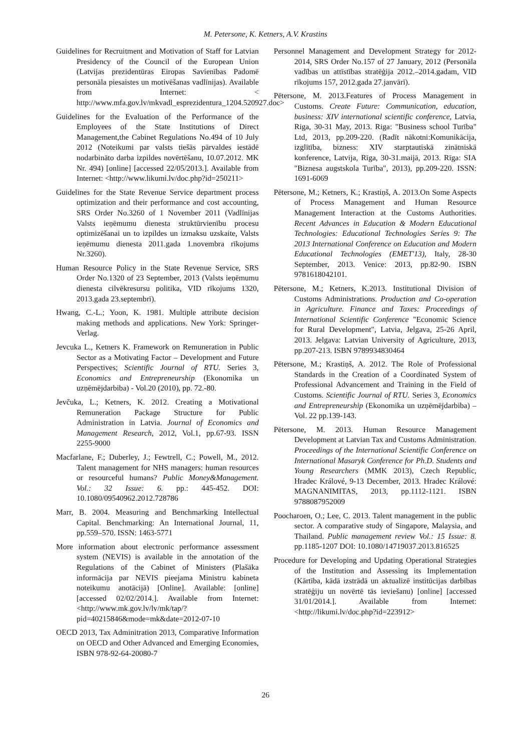M. Petersone, K. Ketners, A.V. Krastins
Guidelines for Recruitment and Motivation of Staff for Latvian Presidency of the Council of the European Union (Latvijas prezidentūras Eiropas Savienības Padomē personāla piesaistes un motivēšanas vadlīnijas). Available from Internet: < http://www.mfa.gov.lv/mkvadl_esprezidentura_1204.520927.doc>
Guidelines for the Evaluation of the Performance of the Employees of the State Institutions of Direct Management,the Cabinet Regulations No.494 of 10 July 2012 (Noteikumi par valsts tiešās pārvaldes iestādē nodarbināto darba izpildes novērtēšanu, 10.07.2012. MK Nr. 494) [online] [accessed 22/05/2013.]. Available from Internet: <http://www.likumi.lv/doc.php?id=250211>
Guidelines for the State Revenue Service department process optimization and their performance and cost accounting, SRS Order No.3260 of 1 November 2011 (Vadlīnijas Valsts ieņēmumu dienesta struktūrvienību procesu optimizēšanai un to izpildes un izmaksu uzskaite, Valsts ieņēmumu dienesta 2011.gada 1.novembra rīkojums Nr.3260).
Human Resource Policy in the State Revenue Service, SRS Order No.1320 of 23 September, 2013 (Valsts ieņēmumu dienesta cilvēkresursu politika, VID rīkojums 1320, 2013.gada 23.septembrī).
Hwang, C.-L.; Yoon, K. 1981. Multiple attribute decision making methods and applications. New York: Springer-Verlag.
Jevcuka L., Ketners K. Framework on Remuneration in Public Sector as a Motivating Factor – Development and Future Perspectives; Scientific Journal of RTU. Series 3, Economics and Entrepreneurship (Ekonomika un uzņēmējdarbiba) - Vol.20 (2010), pp. 72.-80.
Jevčuka, L.; Ketners, K. 2012. Creating a Motivational Remuneration Package Structure for Public Administration in Latvia. Journal of Economics and Management Research, 2012, Vol.1, pp.67-93. ISSN 2255-9000
Macfarlane, F.; Duberley, J.; Fewtrell, C.; Powell, M., 2012. Talent management for NHS managers: human resources or resourceful humans? Public Money&Management. Vol.: 32 Issue: 6. pp.: 445-452. DOI: 10.1080/09540962.2012.728786
Marr, B. 2004. Measuring and Benchmarking Intellectual Capital. Benchmarking: An International Journal, 11, pp.559–570. ISSN: 1463-5771
More information about electronic performance assessment system (NEVIS) is available in the annotation of the Regulations of the Cabinet of Ministers (Plašāka informācija par NEVIS pieejama Ministru kabineta noteikumu anotācijā) [Online]. Available: [online] [accessed 02/02/2014.]. Available from Internet: <http://www.mk.gov.lv/lv/mk/tap/?pid=40215846&mode=mk&date=2012-07-10
OECD 2013, Tax Adminitration 2013, Comparative Information on OECD and Other Advanced and Emerging Economies, ISBN 978-92-64-20080-7
Personnel Management and Development Strategy for 2012-2014, SRS Order No.157 of 27 January, 2012 (Personāla vadības un attīstības stratēģija 2012.–2014.gadam, VID rīkojums 157, 2012.gada 27.janvārī).
Pētersone, M. 2013.Features of Process Management in Customs. Create Future: Communication, education, business: XIV international scientific conference, Latvia, Riga, 30-31 May, 2013. Riga: "Business school Turība" Ltd, 2013, pp.209-220. (Radīt nākotni:Komunikācija, izglītība, bizness: XIV starptautiskā zinātniskā konference, Latvija, Rīga, 30-31.maijā, 2013. Rīga: SIA "Biznesa augstskola Turība", 2013), pp.209-220. ISSN: 1691-6069
Pētersone, M.; Ketners, K.; Krastiņš, A. 2013.On Some Aspects of Process Management and Human Resource Management Interaction at the Customs Authorities. Recent Advances in Education & Modern Educational Technologies: Educational Technologies Series 9: The 2013 International Conference on Education and Modern Educational Technologies (EMET'13), Italy, 28-30 September, 2013. Venice: 2013, pp.82-90. ISBN 9781618042101.
Pētersone, M.; Ketners, K.2013. Institutional Division of Customs Administrations. Production and Co-operation in Agriculture. Finance and Taxes: Proceedings of International Scientific Conference "Economic Science for Rural Development", Latvia, Jelgava, 25-26 April, 2013. Jelgava: Latvian University of Agriculture, 2013, pp.207-213. ISBN 9789934830464
Pētersone, M.; Krastiņš, A. 2012. The Role of Professional Standards in the Creation of a Coordinated System of Professional Advancement and Training in the Field of Customs. Scientific Journal of RTU. Series 3, Economics and Entrepreneurship (Ekonomika un uzņēmējdarbiba) –Vol. 22 pp.139-143.
Pētersone, M. 2013. Human Resource Management Development at Latvian Tax and Customs Administration. Proceedings of the International Scientific Conference on International Masaryk Conference for Ph.D. Students and Young Researchers (MMK 2013), Czech Republic, Hradec Králové, 9-13 December, 2013. Hradec Králové: MAGNANIMITAS, 2013, pp.1112-1121. ISBN 9788087952009
Poocharoen, O.; Lee, C. 2013. Talent management in the public sector. A comparative study of Singapore, Malaysia, and Thailand. Public management review Vol.: 15 Issue: 8. pp.1185-1207 DOI: 10.1080/14719037.2013.816525
Procedure for Developing and Updating Operational Strategies of the Institution and Assessing its Implementation (Kārtība, kādā izstrādā un aktualizē institūcijas darbības stratēģiju un novērtē tās ieviešanu) [online] [accessed 31/01/2014.]. Available from Internet: <http://likumi.lv/doc.php?id=223912>
26